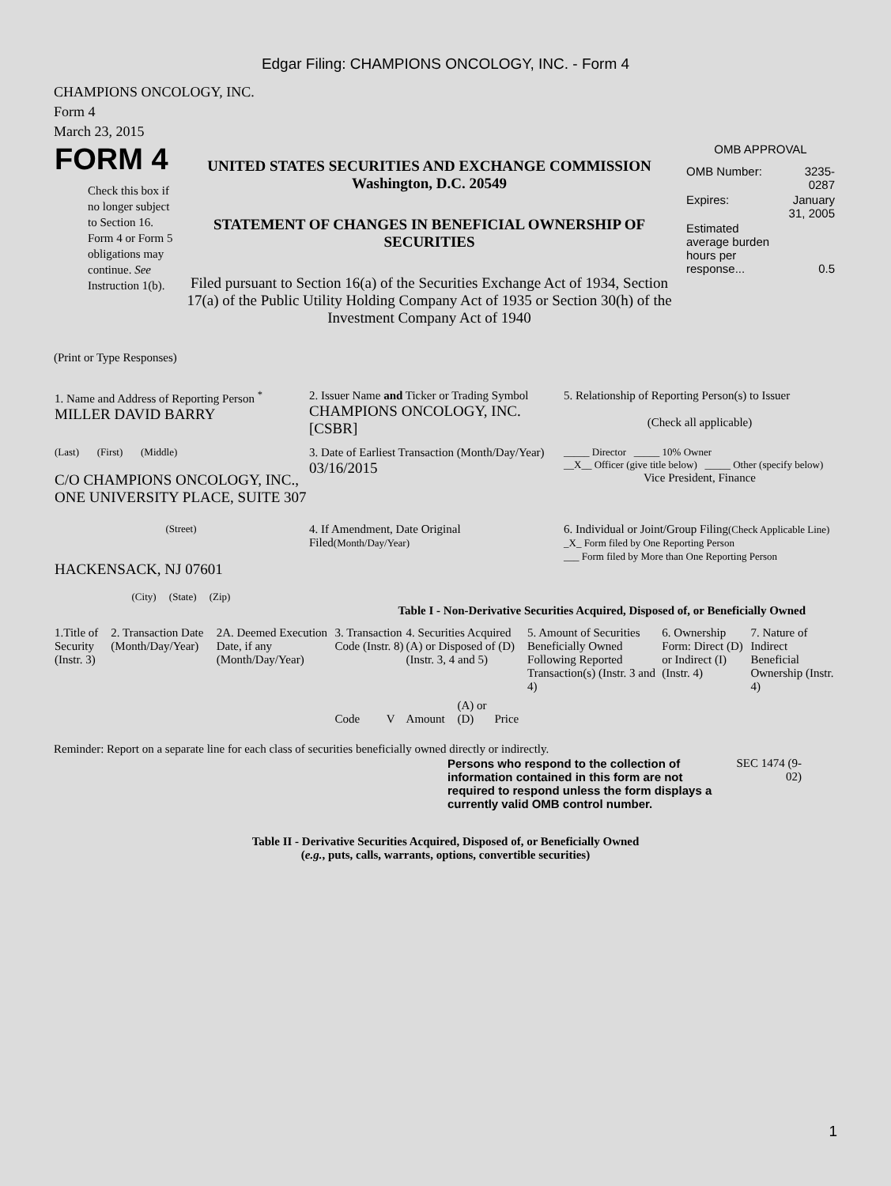Edgar Filing: CHAMPIONS ONCOLOGY, INC. - Form 4
CHAMPIONS ONCOLOGY, INC.
Form 4
March 23, 2015
| FORM 4 Check this box if no longer subject to Section 16. Form 4 or Form 5 obligations may continue. See Instruction 1(b). | UNITED STATES SECURITIES AND EXCHANGE COMMISSION Washington, D.C. 20549 STATEMENT OF CHANGES IN BENEFICIAL OWNERSHIP OF SECURITIES Filed pursuant to Section 16(a) of the Securities Exchange Act of 1934, Section 17(a) of the Public Utility Holding Company Act of 1935 or Section 30(h) of the Investment Company Act of 1940 | OMB APPROVAL / OMB Number: / 3235-0287 / / Expires: / January 31, 2005 / / Estimated average burden hours per response... / 0.5 / |
(Print or Type Responses)
| 1. Name and Address of Reporting Person <sup>*</sup> MILLER DAVID BARRY | 2. Issuer Name and Ticker or Trading Symbol CHAMPIONS ONCOLOGY, INC. [CSBR] | 5. Relationship of Reporting Person(s) to Issuer (Check all applicable) |
| (Last) (First) (Middle) C/O CHAMPIONS ONCOLOGY, INC., ONE UNIVERSITY PLACE, SUITE 307 | 3. Date of Earliest Transaction (Month/Day/Year) 03/16/2015 | _____ Director _____ 10% Owner __X__ Officer (give title below) _____ Other (specify below) Vice President, Finance |
| (Street) HACKENSACK, NJ 07601 (City) (State) (Zip) | 4. If Amendment, Date Original Filed (Month/Day/Year) | 6. Individual or Joint/Group Filing (Check Applicable Line) _X_ Form filed by One Reporting Person ___ Form filed by More than One Reporting Person |
Table I - Non-Derivative Securities Acquired, Disposed of, or Beneficially Owned
| 1.Title of Security (Instr. 3) | 2. Transaction Date (Month/Day/Year) | 2A. Deemed Execution Date, if any (Month/Day/Year) | 3. Transaction Code (Instr. 8) | | 4. Securities Acquired (A) or Disposed of (D) (Instr. 3, 4 and 5) | | | 5. Amount of Securities Beneficially Owned Following Reported Transaction(s) (Instr. 3 and 4) | 6. Ownership Form: Direct (D) or Indirect (I) (Instr. 4) | 7. Nature of Indirect Beneficial Ownership (Instr. 4) |
| --- | --- | --- | --- | --- | --- | --- | --- | --- | --- | --- |
| | | | Code | V | Amount | (A) or (D) | Price | | | |
Reminder: Report on a separate line for each class of securities beneficially owned directly or indirectly.
| Persons who respond to the collection of information contained in this form are not required to respond unless the form displays a currently valid OMB control number. | SEC 1474 (9-02) |
Table II - Derivative Securities Acquired, Disposed of, or Beneficially Owned
(e.g., puts, calls, warrants, options, convertible securities)
1